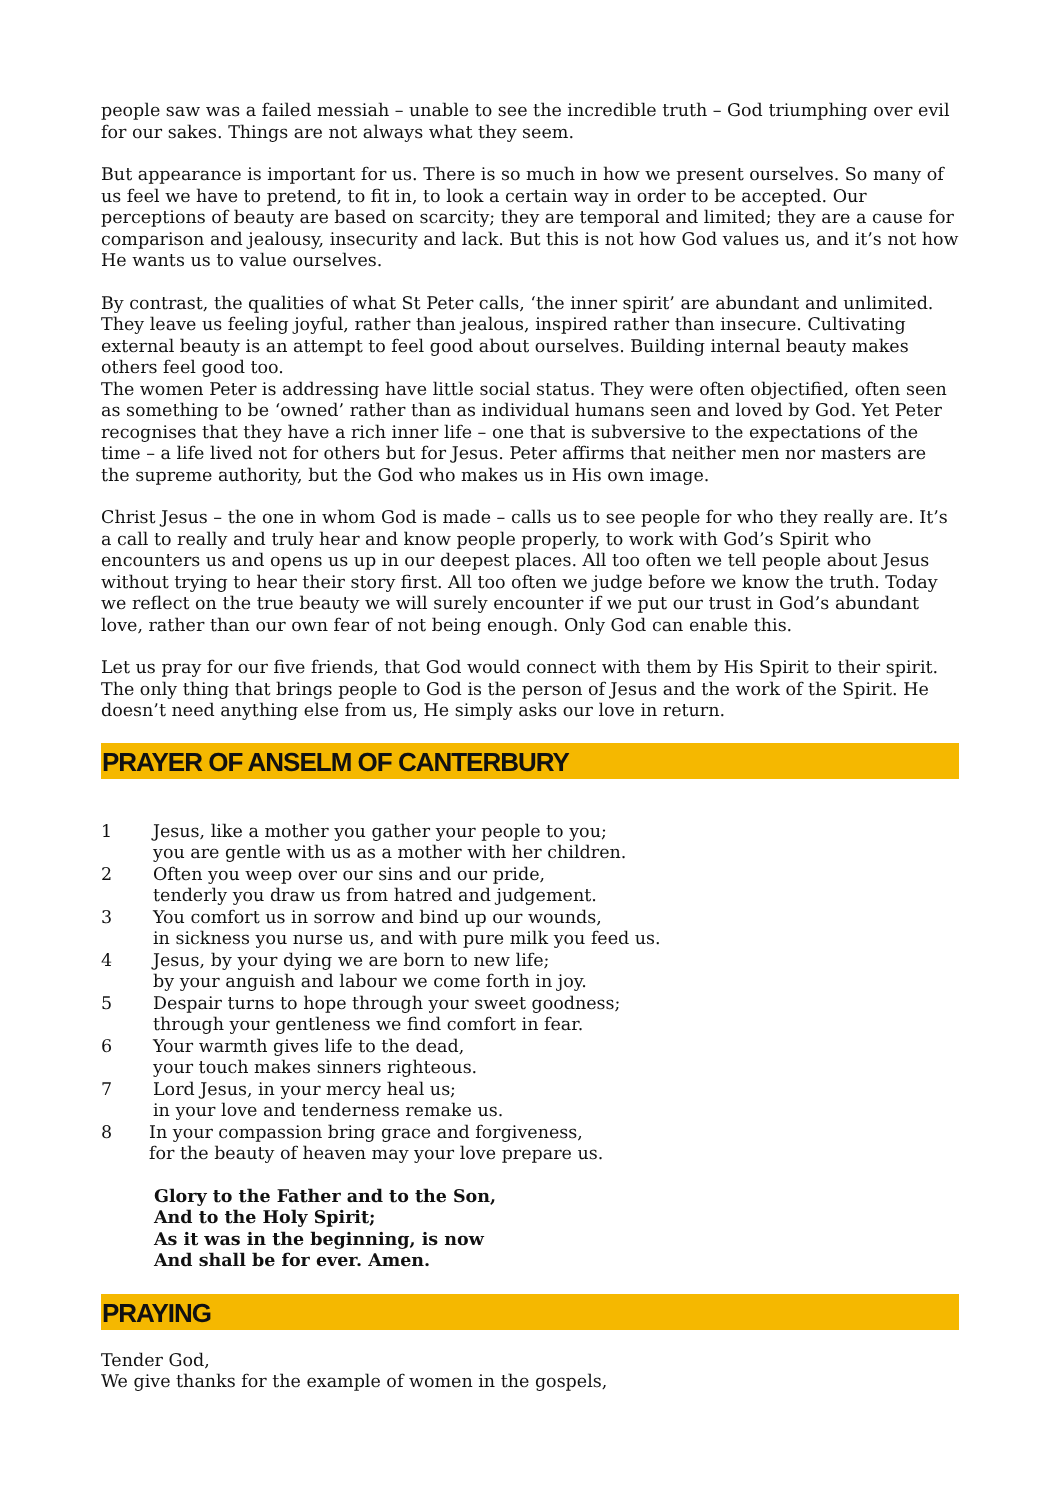people saw was a failed messiah – unable to see the incredible truth – God triumphing over evil for our sakes. Things are not always what they seem.
But appearance is important for us. There is so much in how we present ourselves. So many of us feel we have to pretend, to fit in, to look a certain way in order to be accepted. Our perceptions of beauty are based on scarcity; they are temporal and limited; they are a cause for comparison and jealousy, insecurity and lack. But this is not how God values us, and it’s not how He wants us to value ourselves.
By contrast, the qualities of what St Peter calls, ‘the inner spirit’ are abundant and unlimited. They leave us feeling joyful, rather than jealous, inspired rather than insecure. Cultivating external beauty is an attempt to feel good about ourselves. Building internal beauty makes others feel good too.
The women Peter is addressing have little social status. They were often objectified, often seen as something to be ‘owned’ rather than as individual humans seen and loved by God. Yet Peter recognises that they have a rich inner life – one that is subversive to the expectations of the time – a life lived not for others but for Jesus. Peter affirms that neither men nor masters are the supreme authority, but the God who makes us in His own image.
Christ Jesus – the one in whom God is made – calls us to see people for who they really are. It’s a call to really and truly hear and know people properly, to work with God’s Spirit who encounters us and opens us up in our deepest places. All too often we tell people about Jesus without trying to hear their story first. All too often we judge before we know the truth. Today we reflect on the true beauty we will surely encounter if we put our trust in God’s abundant love, rather than our own fear of not being enough. Only God can enable this.
Let us pray for our five friends, that God would connect with them by His Spirit to their spirit. The only thing that brings people to God is the person of Jesus and the work of the Spirit. He doesn’t need anything else from us, He simply asks our love in return.
PRAYER OF ANSELM OF CANTERBURY
1 Jesus, like a mother you gather your people to you;
you are gentle with us as a mother with her children.
2 Often you weep over our sins and our pride,
tenderly you draw us from hatred and judgement.
3 You comfort us in sorrow and bind up our wounds,
in sickness you nurse us, and with pure milk you feed us.
4 Jesus, by your dying we are born to new life;
by your anguish and labour we come forth in joy.
5 Despair turns to hope through your sweet goodness;
through your gentleness we find comfort in fear.
6 Your warmth gives life to the dead,
your touch makes sinners righteous.
7 Lord Jesus, in your mercy heal us;
in your love and tenderness remake us.
8 In your compassion bring grace and forgiveness,
for the beauty of heaven may your love prepare us.
Glory to the Father and to the Son,
And to the Holy Spirit;
As it was in the beginning, is now
And shall be for ever. Amen.
PRAYING
Tender God,
We give thanks for the example of women in the gospels,